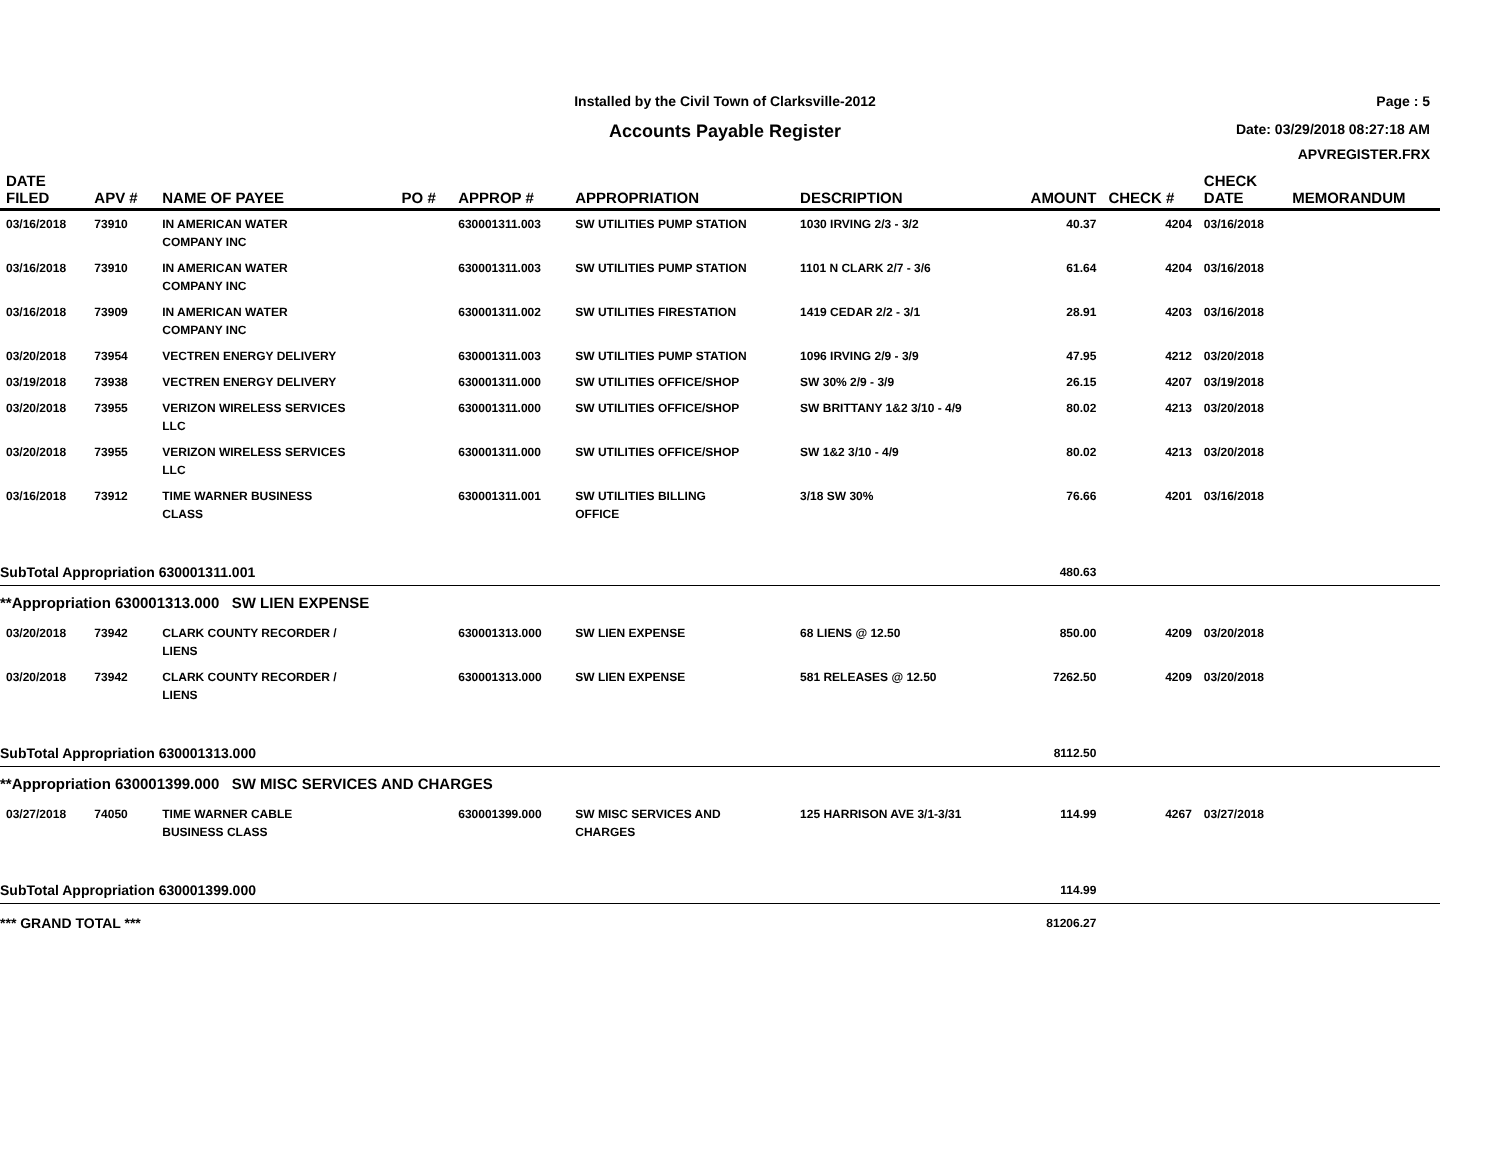Installed by the Civil Town of Clarksville-2012
Accounts Payable Register
Page : 5
Date: 03/29/2018 08:27:18 AM
APVREGISTER.FRX
| DATE FILED | APV # | NAME OF PAYEE | PO # | APPROP # | APPROPRIATION | DESCRIPTION | AMOUNT | CHECK # | CHECK DATE | MEMORANDUM |
| --- | --- | --- | --- | --- | --- | --- | --- | --- | --- | --- |
| 03/16/2018 | 73910 | IN AMERICAN WATER COMPANY INC | | 630001311.003 | SW UTILITIES PUMP STATION | 1030 IRVING 2/3 - 3/2 | 40.37 | 4204 | 03/16/2018 | |
| 03/16/2018 | 73910 | IN AMERICAN WATER COMPANY INC | | 630001311.003 | SW UTILITIES PUMP STATION | 1101 N CLARK 2/7 - 3/6 | 61.64 | 4204 | 03/16/2018 | |
| 03/16/2018 | 73909 | IN AMERICAN WATER COMPANY INC | | 630001311.002 | SW UTILITIES FIRESTATION | 1419 CEDAR 2/2 - 3/1 | 28.91 | 4203 | 03/16/2018 | |
| 03/20/2018 | 73954 | VECTREN ENERGY DELIVERY | | 630001311.003 | SW UTILITIES PUMP STATION | 1096 IRVING 2/9 - 3/9 | 47.95 | 4212 | 03/20/2018 | |
| 03/19/2018 | 73938 | VECTREN ENERGY DELIVERY | | 630001311.000 | SW UTILITIES OFFICE/SHOP | SW 30% 2/9 - 3/9 | 26.15 | 4207 | 03/19/2018 | |
| 03/20/2018 | 73955 | VERIZON WIRELESS SERVICES LLC | | 630001311.000 | SW UTILITIES OFFICE/SHOP | SW BRITTANY 1&2 3/10 - 4/9 | 80.02 | 4213 | 03/20/2018 | |
| 03/20/2018 | 73955 | VERIZON WIRELESS SERVICES LLC | | 630001311.000 | SW UTILITIES OFFICE/SHOP | SW 1&2 3/10 - 4/9 | 80.02 | 4213 | 03/20/2018 | |
| 03/16/2018 | 73912 | TIME WARNER BUSINESS CLASS | | 630001311.001 | SW UTILITIES BILLING OFFICE | 3/18 SW 30% | 76.66 | 4201 | 03/16/2018 | |
| SubTotal Appropriation 630001311.001 | | | | | | | 480.63 | | | |
| **Appropriation 630001313.000 SW LIEN EXPENSE | | | | | | | | | | |
| 03/20/2018 | 73942 | CLARK COUNTY RECORDER / LIENS | | 630001313.000 | SW LIEN EXPENSE | 68 LIENS @ 12.50 | 850.00 | 4209 | 03/20/2018 | |
| 03/20/2018 | 73942 | CLARK COUNTY RECORDER / LIENS | | 630001313.000 | SW LIEN EXPENSE | 581 RELEASES @ 12.50 | 7262.50 | 4209 | 03/20/2018 | |
| SubTotal Appropriation 630001313.000 | | | | | | | 8112.50 | | | |
| **Appropriation 630001399.000 SW MISC SERVICES AND CHARGES | | | | | | | | | | |
| 03/27/2018 | 74050 | TIME WARNER CABLE BUSINESS CLASS | | 630001399.000 | SW MISC SERVICES AND CHARGES | 125 HARRISON AVE 3/1-3/31 | 114.99 | 4267 | 03/27/2018 | |
| SubTotal Appropriation 630001399.000 | | | | | | | 114.99 | | | |
| *** GRAND TOTAL *** | | | | | | | 81206.27 | | | |